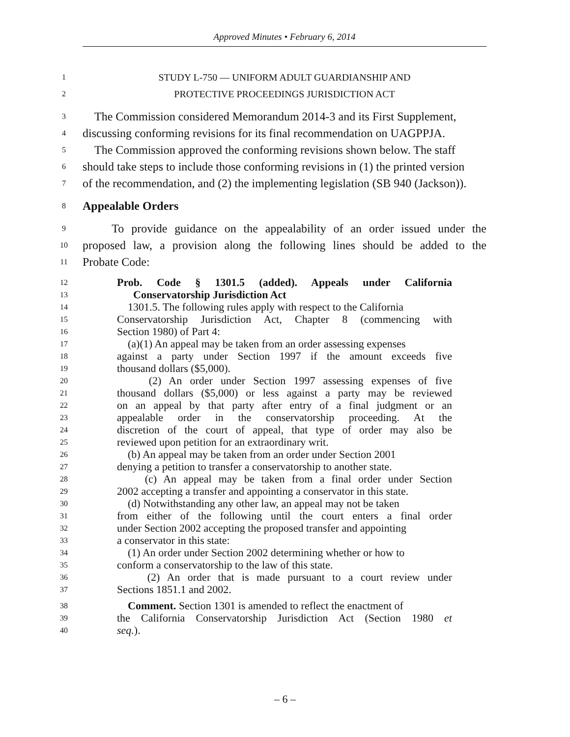Approved Minutes • February 6, 2014
1 STUDY L-750 — UNIFORM ADULT GUARDIANSHIP AND
2 PROTECTIVE PROCEEDINGS JURISDICTION ACT
3 The Commission considered Memorandum 2014-3 and its First Supplement,
4 discussing conforming revisions for its final recommendation on UAGPPJA.
5 The Commission approved the conforming revisions shown below. The staff
6 should take steps to include those conforming revisions in (1) the printed version
7 of the recommendation, and (2) the implementing legislation (SB 940 (Jackson)).
8 Appealable Orders
9 To provide guidance on the appealability of an order issued under the
10 proposed law, a provision along the following lines should be added to the
11 Probate Code:
12 Prob. Code § 1301.5 (added). Appeals under California
13 Conservatorship Jurisdiction Act
14 1301.5. The following rules apply with respect to the California
15 Conservatorship Jurisdiction Act, Chapter 8 (commencing with
16 Section 1980) of Part 4:
17 (a)(1) An appeal may be taken from an order assessing expenses
18 against a party under Section 1997 if the amount exceeds five
19 thousand dollars ($5,000).
20 (2) An order under Section 1997 assessing expenses of five
21 thousand dollars ($5,000) or less against a party may be reviewed
22 on an appeal by that party after entry of a final judgment or an
23 appealable order in the conservatorship proceeding. At the
24 discretion of the court of appeal, that type of order may also be
25 reviewed upon petition for an extraordinary writ.
26 (b) An appeal may be taken from an order under Section 2001
27 denying a petition to transfer a conservatorship to another state.
28 (c) An appeal may be taken from a final order under Section
29 2002 accepting a transfer and appointing a conservator in this state.
30 (d) Notwithstanding any other law, an appeal may not be taken
31 from either of the following until the court enters a final order
32 under Section 2002 accepting the proposed transfer and appointing
33 a conservator in this state:
34 (1) An order under Section 2002 determining whether or how to
35 conform a conservatorship to the law of this state.
36 (2) An order that is made pursuant to a court review under
37 Sections 1851.1 and 2002.
38 Comment. Section 1301 is amended to reflect the enactment of
39 the California Conservatorship Jurisdiction Act (Section 1980 et
40 seq.).
– 6 –